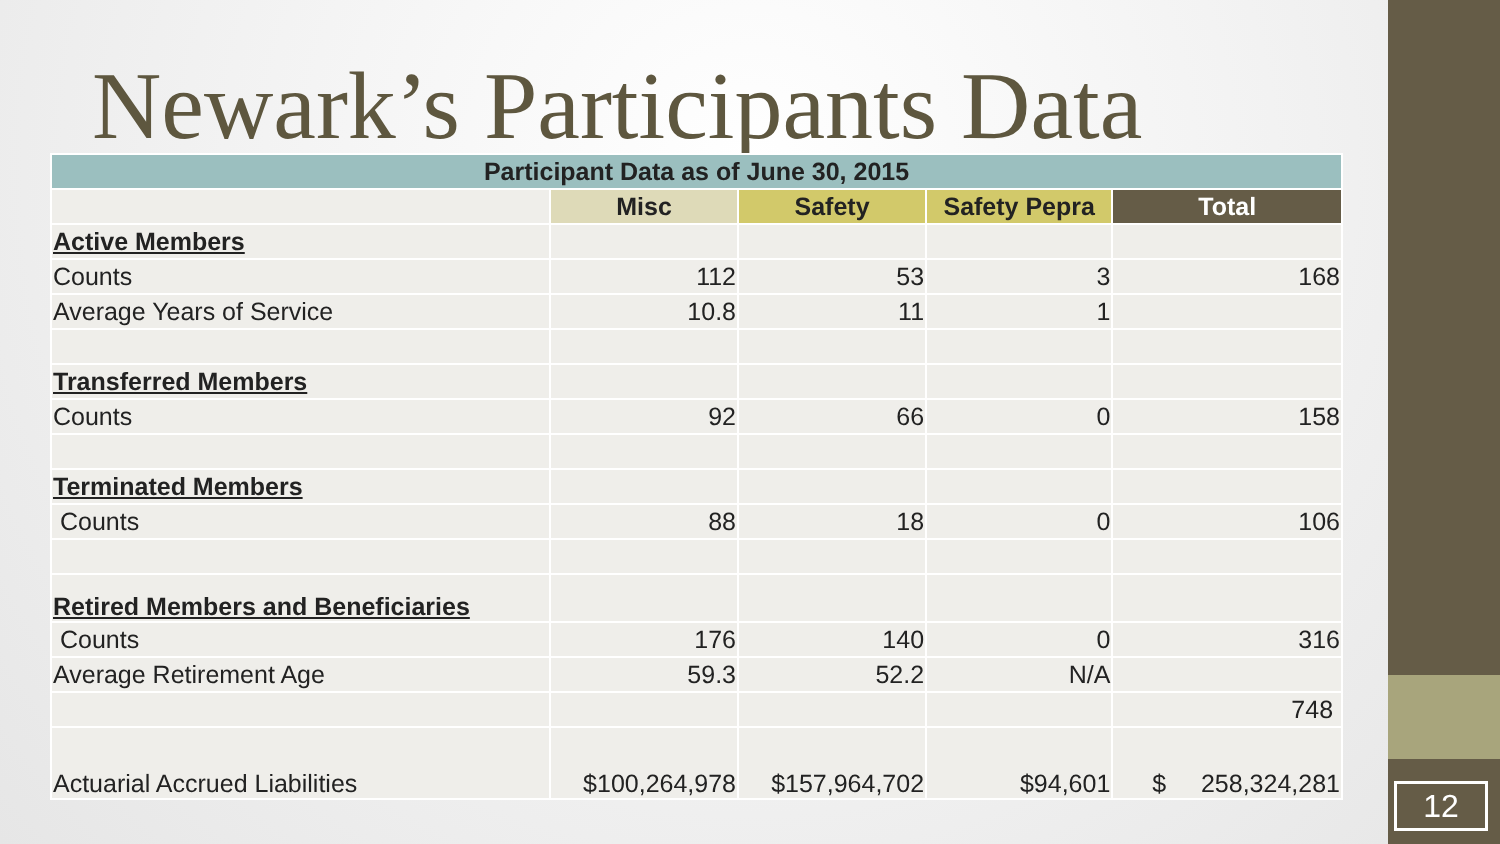12
Newark’s Participants Data
| Participant Data as of June 30, 2015 | | | | |
| --- | --- | --- | --- | --- |
| | Misc | Safety | Safety Pepra | Total |
| Active Members | | | | |
| Counts | 112 | 53 | 3 | 168 |
| Average Years of Service | 10.8 | 11 | 1 | |
| Transferred Members | | | | |
| Counts | 92 | 66 | 0 | 158 |
| Terminated Members | | | | |
| Counts | 88 | 18 | 0 | 106 |
| Retired Members and Beneficiaries | | | | |
| Counts | 176 | 140 | 0 | 316 |
| Average Retirement Age | 59.3 | 52.2 | N/A | |
| | | | | 748 |
| Actuarial Accrued Liabilities | $100,264,978 | $157,964,702 | $94,601 | $ 258,324,281 |